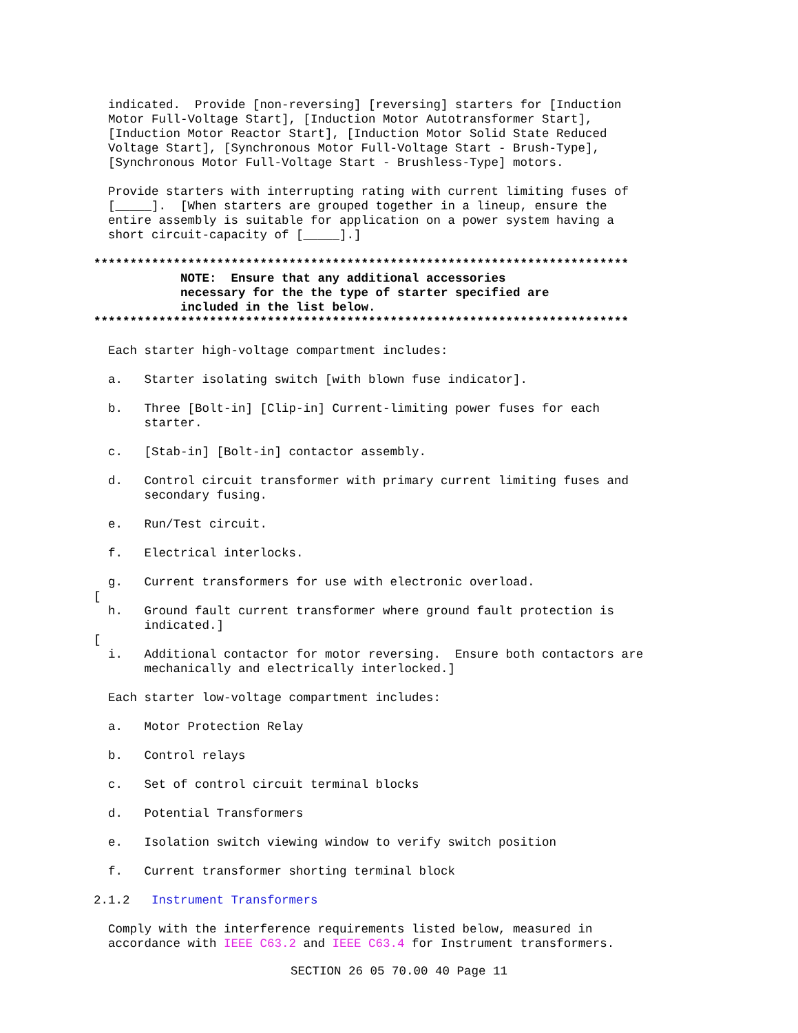indicated.  Provide [non-reversing] [reversing] starters for [Induction
  Motor Full-Voltage Start], [Induction Motor Autotransformer Start],
  [Induction Motor Reactor Start], [Induction Motor Solid State Reduced
  Voltage Start], [Synchronous Motor Full-Voltage Start - Brush-Type],
  [Synchronous Motor Full-Voltage Start - Brushless-Type] motors.

  Provide starters with interrupting rating with current limiting fuses of
  [_____].  [When starters are grouped together in a lineup, ensure the
  entire assembly is suitable for application on a power system having a
  short circuit-capacity of [_____].]

**************************************************************************
            NOTE:  Ensure that any additional accessories
            necessary for the the type of starter specified are
            included in the list below.
**************************************************************************

  Each starter high-voltage compartment includes:

  a.   Starter isolating switch [with blown fuse indicator].

  b.   Three [Bolt-in] [Clip-in] Current-limiting power fuses for each
       starter.

  c.   [Stab-in] [Bolt-in] contactor assembly.

  d.   Control circuit transformer with primary current limiting fuses and
       secondary fusing.

  e.   Run/Test circuit.

  f.   Electrical interlocks.

  g.   Current transformers for use with electronic overload.
[
  h.   Ground fault current transformer where ground fault protection is
       indicated.]
[
  i.   Additional contactor for motor reversing.  Ensure both contactors are
       mechanically and electrically interlocked.]

  Each starter low-voltage compartment includes:

  a.   Motor Protection Relay

  b.   Control relays

  c.   Set of control circuit terminal blocks

  d.   Potential Transformers

  e.   Isolation switch viewing window to verify switch position

  f.   Current transformer shorting terminal block

2.1.2   Instrument Transformers

  Comply with the interference requirements listed below, measured in
  accordance with IEEE C63.2 and IEEE C63.4 for Instrument transformers.
SECTION 26 05 70.00 40 Page 11